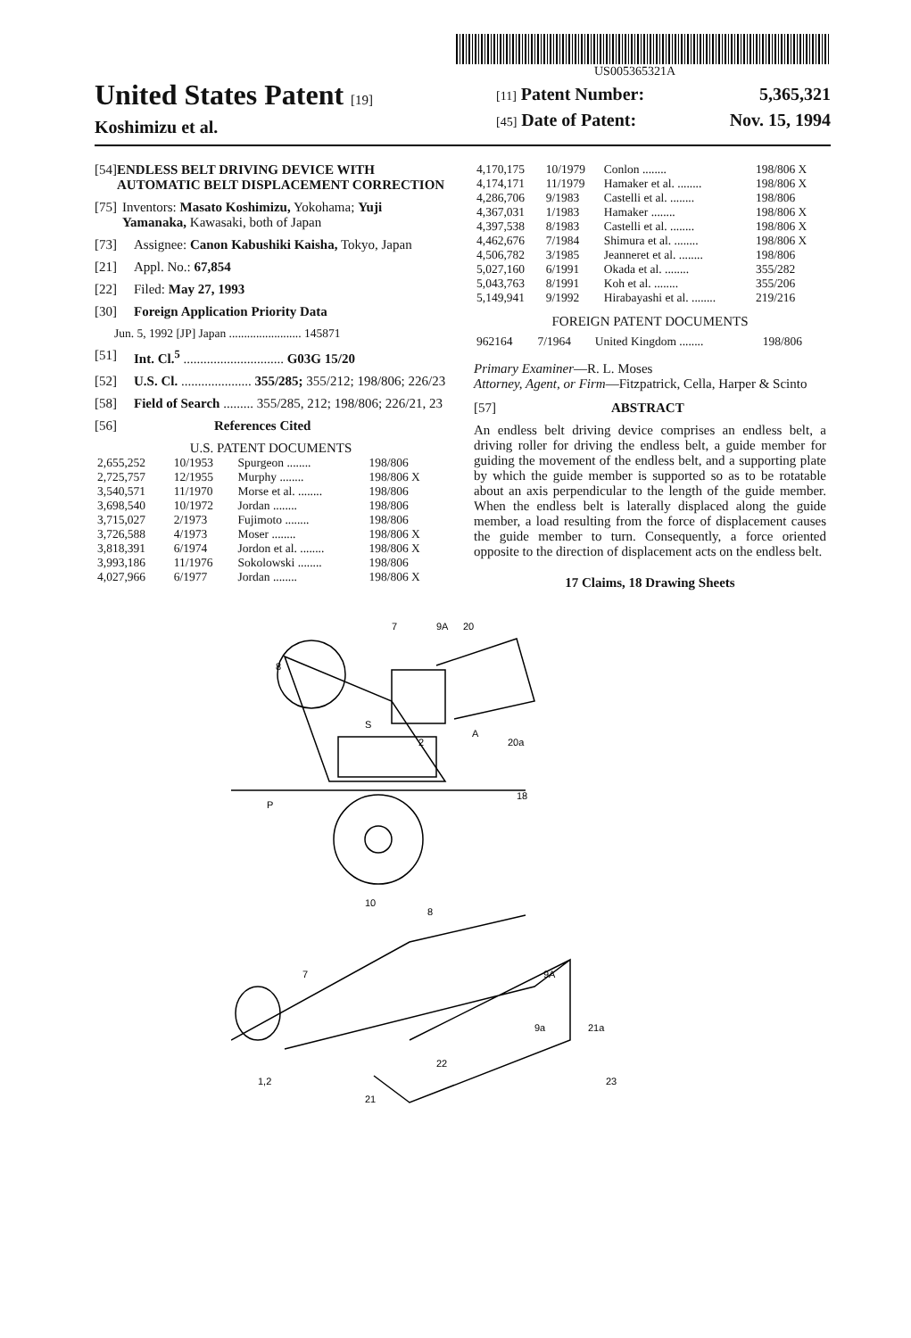US005365321A
United States Patent [19]
Koshimizu et al.
[11] Patent Number: 5,365,321
[45] Date of Patent: Nov. 15, 1994
[54] ENDLESS BELT DRIVING DEVICE WITH AUTOMATIC BELT DISPLACEMENT CORRECTION
[75] Inventors: Masato Koshimizu, Yokohama; Yuji Yamanaka, Kawasaki, both of Japan
[73] Assignee: Canon Kabushiki Kaisha, Tokyo, Japan
[21] Appl. No.: 67,854
[22] Filed: May 27, 1993
[30] Foreign Application Priority Data
Jun. 5, 1992 [JP] Japan ........................ 145871
[51] Int. Cl.<sup>5</sup> .............................. G03G 15/20
[52] U.S. Cl. ..................... 355/285; 355/212; 198/806; 226/23
[58] Field of Search ......... 355/285, 212; 198/806; 226/21, 23
[56] References Cited
U.S. PATENT DOCUMENTS
| 2,655,252 | 10/1953 | Spurgeon ........ | 198/806 |
| 2,725,757 | 12/1955 | Murphy ........ | 198/806 X |
| 3,540,571 | 11/1970 | Morse et al. ........ | 198/806 |
| 3,698,540 | 10/1972 | Jordan ........ | 198/806 |
| 3,715,027 | 2/1973 | Fujimoto ........ | 198/806 |
| 3,726,588 | 4/1973 | Moser ........ | 198/806 X |
| 3,818,391 | 6/1974 | Jordon et al. ........ | 198/806 X |
| 3,993,186 | 11/1976 | Sokolowski ........ | 198/806 |
| 4,027,966 | 6/1977 | Jordan ........ | 198/806 X |
| 4,170,175 | 10/1979 | Conlon ........ | 198/806 X |
| 4,174,171 | 11/1979 | Hamaker et al. ........ | 198/806 X |
| 4,286,706 | 9/1983 | Castelli et al. ........ | 198/806 |
| 4,367,031 | 1/1983 | Hamaker ........ | 198/806 X |
| 4,397,538 | 8/1983 | Castelli et al. ........ | 198/806 X |
| 4,462,676 | 7/1984 | Shimura et al. ........ | 198/806 X |
| 4,506,782 | 3/1985 | Jeanneret et al. ........ | 198/806 |
| 5,027,160 | 6/1991 | Okada et al. ........ | 355/282 |
| 5,043,763 | 8/1991 | Koh et al. ........ | 355/206 |
| 5,149,941 | 9/1992 | Hirabayashi et al. ........ | 219/216 |
FOREIGN PATENT DOCUMENTS
| 962164 | 7/1964 | United Kingdom ........ | 198/806 |
Primary Examiner—R. L. Moses
Attorney, Agent, or Firm—Fitzpatrick, Cella, Harper & Scinto
[57] ABSTRACT
An endless belt driving device comprises an endless belt, a driving roller for driving the endless belt, a guide member for guiding the movement of the endless belt, and a supporting plate by which the guide member is supported so as to be rotatable about an axis perpendicular to the length of the guide member. When the endless belt is laterally displaced along the guide member, a load resulting from the force of displacement causes the guide member to turn. Consequently, a force oriented opposite to the direction of displacement acts on the endless belt.
17 Claims, 18 Drawing Sheets
7
9A
20
8
S
A
2
20a
18
P
10
8
7
9A
9a
21a
1,2
21
23
22